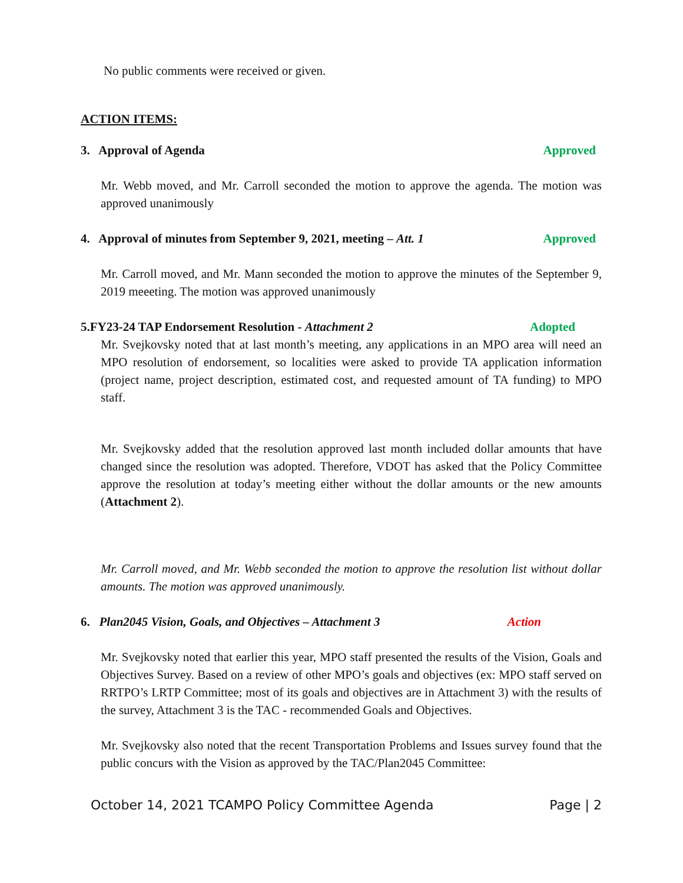No public comments were received or given.
ACTION ITEMS:
3. Approval of Agenda Approved
Mr. Webb moved, and Mr. Carroll seconded the motion to approve the agenda. The motion was approved unanimously
4. Approval of minutes from September 9, 2021, meeting – Att. 1 Approved
Mr. Carroll moved, and Mr. Mann seconded the motion to approve the minutes of the September 9, 2019 meeeting. The motion was approved unanimously
5.FY23-24 TAP Endorsement Resolution - Attachment 2 Adopted
Mr. Svejkovsky noted that at last month’s meeting, any applications in an MPO area will need an MPO resolution of endorsement, so localities were asked to provide TA application information (project name, project description, estimated cost, and requested amount of TA funding) to MPO staff.
Mr. Svejkovsky added that the resolution approved last month included dollar amounts that have changed since the resolution was adopted. Therefore, VDOT has asked that the Policy Committee approve the resolution at today’s meeting either without the dollar amounts or the new amounts (Attachment 2).
Mr. Carroll moved, and Mr. Webb seconded the motion to approve the resolution list without dollar amounts. The motion was approved unanimously.
6. Plan2045 Vision, Goals, and Objectives – Attachment 3 Action
Mr. Svejkovsky noted that earlier this year, MPO staff presented the results of the Vision, Goals and Objectives Survey. Based on a review of other MPO’s goals and objectives (ex: MPO staff served on RRTPO’s LRTP Committee; most of its goals and objectives are in Attachment 3) with the results of the survey, Attachment 3 is the TAC - recommended Goals and Objectives.
Mr. Svejkovsky also noted that the recent Transportation Problems and Issues survey found that the public concurs with the Vision as approved by the TAC/Plan2045 Committee:
October 14, 2021 TCAMPO Policy Committee Agenda Page | 2